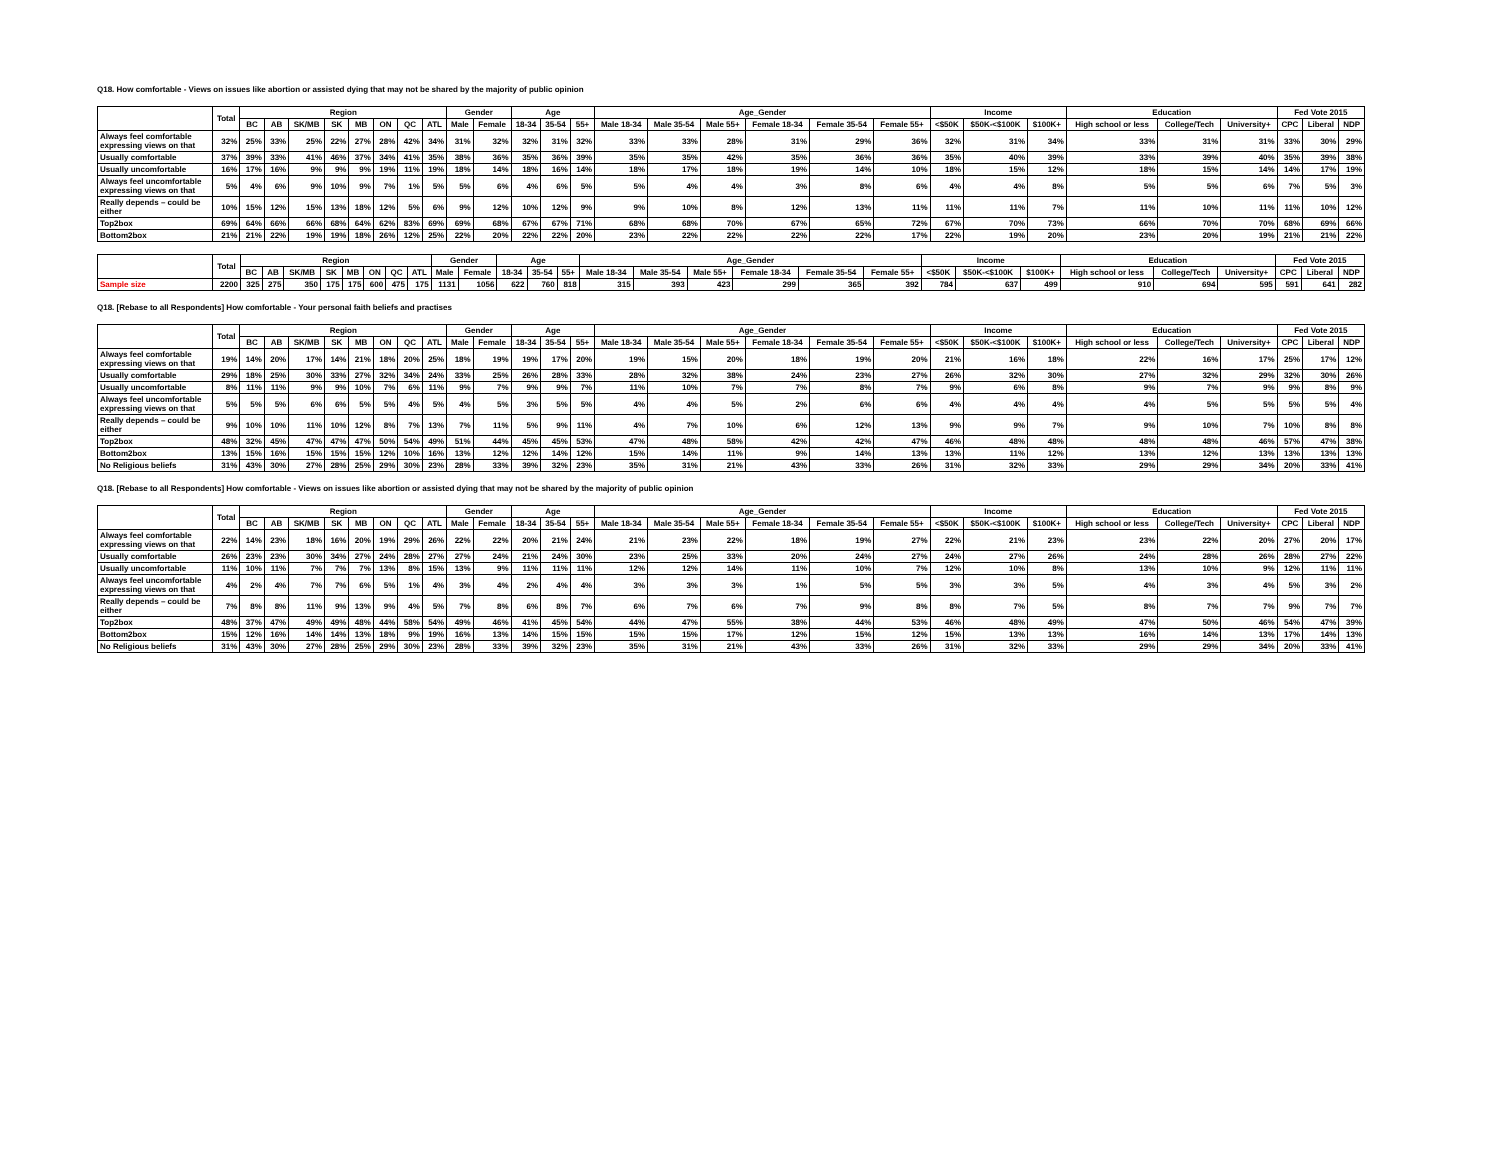Q18. How comfortable - Views on issues like abortion or assisted dying that may not be shared by the majority of public opinion
| | Total | Region | | | | | | | | Gender | | Age | | | Age_Gender | | | | | | Income | | | Education | | | Fed Vote 2015 | | |
| --- | --- | --- | --- | --- | --- | --- | --- | --- | --- | --- | --- | --- | --- | --- | --- | --- | --- | --- | --- | --- | --- | --- | --- | --- | --- | --- | --- | --- | --- |
| | | BC | AB | SK/MB | SK | MB | ON | QC | ATL | Male | Female | 18-34 | 35-54 | 55+ | Male 18-34 | Male 35-54 | Male 55+ | Female 18-34 | Female 35-54 | Female 55+ | <$50K | $50K-<$100K | $100K+ | High school or less | College/Tech | University+ | CPC | Liberal | NDP |
| Always feel comfortable expressing views on that | 32% | 25% | 33% | 25% | 22% | 27% | 28% | 42% | 34% | 31% | 32% | 32% | 31% | 32% | 33% | 33% | 28% | 31% | 29% | 36% | 32% | 31% | 34% | 33% | 31% | 31% | 33% | 30% | 29% |
| Usually comfortable | 37% | 39% | 33% | 41% | 46% | 37% | 34% | 41% | 35% | 38% | 36% | 35% | 36% | 39% | 35% | 35% | 42% | 35% | 36% | 36% | 35% | 40% | 39% | 33% | 39% | 40% | 35% | 39% | 38% |
| Usually uncomfortable | 16% | 17% | 16% | 9% | 9% | 9% | 19% | 11% | 19% | 18% | 14% | 18% | 16% | 14% | 18% | 17% | 18% | 19% | 14% | 10% | 18% | 15% | 12% | 18% | 15% | 14% | 14% | 17% | 19% |
| Always feel uncomfortable expressing views on that | 5% | 4% | 6% | 9% | 10% | 9% | 7% | 1% | 5% | 5% | 6% | 4% | 6% | 5% | 5% | 4% | 4% | 3% | 8% | 6% | 4% | 4% | 8% | 5% | 5% | 6% | 7% | 5% | 3% |
| Really depends – could be either | 10% | 15% | 12% | 15% | 13% | 18% | 12% | 5% | 6% | 9% | 12% | 10% | 12% | 9% | 9% | 10% | 8% | 12% | 13% | 11% | 11% | 11% | 7% | 11% | 10% | 11% | 11% | 10% | 12% |
| Top2box | 69% | 64% | 66% | 66% | 68% | 64% | 62% | 83% | 69% | 69% | 68% | 67% | 67% | 71% | 68% | 68% | 70% | 67% | 65% | 72% | 67% | 70% | 73% | 66% | 70% | 70% | 68% | 69% | 66% |
| Bottom2box | 21% | 21% | 22% | 19% | 19% | 18% | 26% | 12% | 25% | 22% | 20% | 22% | 22% | 20% | 23% | 22% | 22% | 22% | 22% | 17% | 22% | 19% | 20% | 23% | 20% | 19% | 21% | 21% | 22% |
| | Total | Region | | | | | | | | Gender | | Age | | | Age_Gender | | | | | | Income | | | Education | | | Fed Vote 2015 | | |
| --- | --- | --- | --- | --- | --- | --- | --- | --- | --- | --- | --- | --- | --- | --- | --- | --- | --- | --- | --- | --- | --- | --- | --- | --- | --- | --- | --- | --- | --- |
| | | BC | AB | SK/MB | SK | MB | ON | QC | ATL | Male | Female | 18-34 | 35-54 | 55+ | Male 18-34 | Male 35-54 | Male 55+ | Female 18-34 | Female 35-54 | Female 55+ | <$50K | $50K-<$100K | $100K+ | High school or less | College/Tech | University+ | CPC | Liberal | NDP |
| Sample size | 2200 | 325 | 275 | 350 | 175 | 175 | 600 | 475 | 175 | 1131 | 1056 | 622 | 760 | 818 | 315 | 393 | 423 | 299 | 365 | 392 | 784 | 637 | 499 | 910 | 694 | 595 | 591 | 641 | 282 |
Q18. [Rebase to all Respondents] How comfortable - Your personal faith beliefs and practises
| | Total | Region | | | | | | | | Gender | | Age | | | Age_Gender | | | | | | Income | | | Education | | | Fed Vote 2015 | | |
| --- | --- | --- | --- | --- | --- | --- | --- | --- | --- | --- | --- | --- | --- | --- | --- | --- | --- | --- | --- | --- | --- | --- | --- | --- | --- | --- | --- | --- | --- |
| | | BC | AB | SK/MB | SK | MB | ON | QC | ATL | Male | Female | 18-34 | 35-54 | 55+ | Male 18-34 | Male 35-54 | Male 55+ | Female 18-34 | Female 35-54 | Female 55+ | <$50K | $50K-<$100K | $100K+ | High school or less | College/Tech | University+ | CPC | Liberal | NDP |
| Always feel comfortable expressing views on that | 19% | 14% | 20% | 17% | 14% | 21% | 18% | 20% | 25% | 18% | 19% | 19% | 17% | 20% | 19% | 15% | 20% | 18% | 19% | 20% | 21% | 16% | 18% | 22% | 16% | 17% | 25% | 17% | 12% |
| Usually comfortable | 29% | 18% | 25% | 30% | 33% | 27% | 32% | 34% | 24% | 33% | 25% | 26% | 28% | 33% | 28% | 32% | 38% | 24% | 23% | 27% | 26% | 32% | 30% | 27% | 32% | 29% | 32% | 30% | 26% |
| Usually uncomfortable | 8% | 11% | 11% | 9% | 9% | 10% | 7% | 6% | 11% | 9% | 7% | 9% | 9% | 7% | 11% | 10% | 7% | 7% | 8% | 7% | 9% | 6% | 8% | 9% | 7% | 9% | 9% | 8% | 9% |
| Always feel uncomfortable expressing views on that | 5% | 5% | 5% | 6% | 6% | 5% | 5% | 4% | 5% | 4% | 5% | 3% | 5% | 5% | 4% | 4% | 5% | 2% | 6% | 6% | 4% | 4% | 4% | 4% | 5% | 5% | 5% | 5% | 4% |
| Really depends – could be either | 9% | 10% | 10% | 11% | 10% | 12% | 8% | 7% | 13% | 7% | 11% | 5% | 9% | 11% | 4% | 7% | 10% | 6% | 12% | 13% | 9% | 9% | 7% | 9% | 10% | 7% | 10% | 8% | 8% |
| Top2box | 48% | 32% | 45% | 47% | 47% | 47% | 50% | 54% | 49% | 51% | 44% | 45% | 45% | 53% | 47% | 48% | 58% | 42% | 42% | 47% | 46% | 48% | 48% | 48% | 48% | 46% | 57% | 47% | 38% |
| Bottom2box | 13% | 15% | 16% | 15% | 15% | 15% | 12% | 10% | 16% | 13% | 12% | 12% | 14% | 12% | 15% | 14% | 11% | 9% | 14% | 13% | 13% | 11% | 12% | 13% | 12% | 13% | 13% | 13% | 13% |
| No Religious beliefs | 31% | 43% | 30% | 27% | 28% | 25% | 29% | 30% | 23% | 28% | 33% | 39% | 32% | 23% | 35% | 31% | 21% | 43% | 33% | 26% | 31% | 32% | 33% | 29% | 29% | 34% | 20% | 33% | 41% |
Q18. [Rebase to all Respondents] How comfortable - Views on issues like abortion or assisted dying that may not be shared by the majority of public opinion
| | Total | Region | | | | | | | | Gender | | Age | | | Age_Gender | | | | | | Income | | | Education | | | Fed Vote 2015 | | |
| --- | --- | --- | --- | --- | --- | --- | --- | --- | --- | --- | --- | --- | --- | --- | --- | --- | --- | --- | --- | --- | --- | --- | --- | --- | --- | --- | --- | --- | --- |
| | | BC | AB | SK/MB | SK | MB | ON | QC | ATL | Male | Female | 18-34 | 35-54 | 55+ | Male 18-34 | Male 35-54 | Male 55+ | Female 18-34 | Female 35-54 | Female 55+ | <$50K | $50K-<$100K | $100K+ | High school or less | College/Tech | University+ | CPC | Liberal | NDP |
| Always feel comfortable expressing views on that | 22% | 14% | 23% | 18% | 16% | 20% | 19% | 29% | 26% | 22% | 22% | 20% | 21% | 24% | 21% | 23% | 22% | 18% | 19% | 27% | 22% | 21% | 23% | 23% | 22% | 20% | 27% | 20% | 17% |
| Usually comfortable | 26% | 23% | 23% | 30% | 34% | 27% | 24% | 28% | 27% | 27% | 24% | 21% | 24% | 30% | 23% | 25% | 33% | 20% | 24% | 27% | 24% | 27% | 26% | 24% | 28% | 26% | 28% | 27% | 22% |
| Usually uncomfortable | 11% | 10% | 11% | 7% | 7% | 7% | 13% | 8% | 15% | 13% | 9% | 11% | 11% | 11% | 12% | 12% | 14% | 11% | 10% | 7% | 12% | 10% | 8% | 13% | 10% | 9% | 12% | 11% | 11% |
| Always feel uncomfortable expressing views on that | 4% | 2% | 4% | 7% | 7% | 6% | 5% | 1% | 4% | 3% | 4% | 2% | 4% | 4% | 3% | 3% | 3% | 1% | 5% | 5% | 3% | 3% | 5% | 4% | 3% | 4% | 5% | 3% | 2% |
| Really depends – could be either | 7% | 8% | 8% | 11% | 9% | 13% | 9% | 4% | 5% | 7% | 8% | 6% | 8% | 7% | 6% | 7% | 6% | 7% | 9% | 8% | 8% | 7% | 5% | 8% | 7% | 7% | 9% | 7% | 7% |
| Top2box | 48% | 37% | 47% | 49% | 49% | 48% | 44% | 58% | 54% | 49% | 46% | 41% | 45% | 54% | 44% | 47% | 55% | 38% | 44% | 53% | 46% | 48% | 49% | 47% | 50% | 46% | 54% | 47% | 39% |
| Bottom2box | 15% | 12% | 16% | 14% | 14% | 13% | 18% | 9% | 19% | 16% | 13% | 14% | 15% | 15% | 15% | 15% | 17% | 12% | 15% | 12% | 15% | 13% | 13% | 16% | 14% | 13% | 17% | 14% | 13% |
| No Religious beliefs | 31% | 43% | 30% | 27% | 28% | 25% | 29% | 30% | 23% | 28% | 33% | 39% | 32% | 23% | 35% | 31% | 21% | 43% | 33% | 26% | 31% | 32% | 33% | 29% | 29% | 34% | 20% | 33% | 41% |